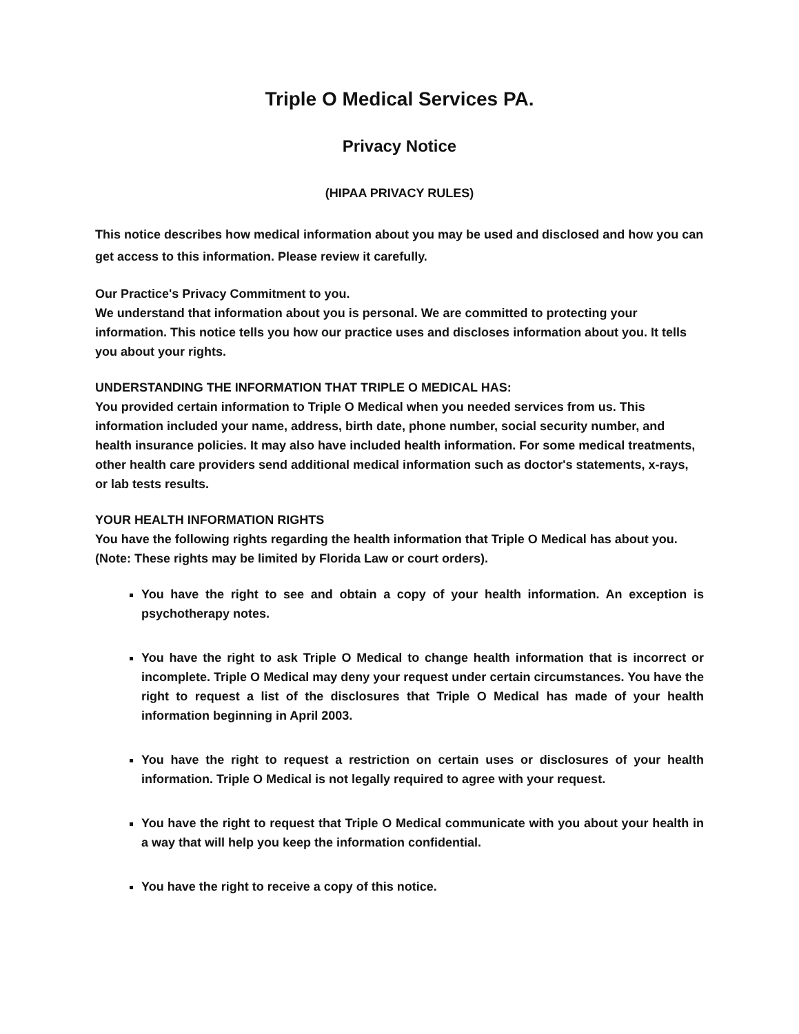Triple O Medical Services PA.
Privacy Notice
(HIPAA PRIVACY RULES)
This notice describes how medical information about you may be used and disclosed and how you can get access to this information. Please review it carefully.
Our Practice's Privacy Commitment to you.
We understand that information about you is personal. We are committed to protecting your information. This notice tells you how our practice uses and discloses information about you. It tells you about your rights.
UNDERSTANDING THE INFORMATION THAT TRIPLE O MEDICAL HAS:
You provided certain information to Triple O Medical when you needed services from us. This information included your name, address, birth date, phone number, social security number, and health insurance policies. It may also have included health information. For some medical treatments, other health care providers send additional medical information such as doctor's statements, x-rays, or lab tests results.
YOUR HEALTH INFORMATION RIGHTS
You have the following rights regarding the health information that Triple O Medical has about you. (Note: These rights may be limited by Florida Law or court orders).
You have the right to see and obtain a copy of your health information. An exception is psychotherapy notes.
You have the right to ask Triple O Medical to change health information that is incorrect or incomplete. Triple O Medical may deny your request under certain circumstances. You have the right to request a list of the disclosures that Triple O Medical has made of your health information beginning in April 2003.
You have the right to request a restriction on certain uses or disclosures of your health information. Triple O Medical is not legally required to agree with your request.
You have the right to request that Triple O Medical communicate with you about your health in a way that will help you keep the information confidential.
You have the right to receive a copy of this notice.